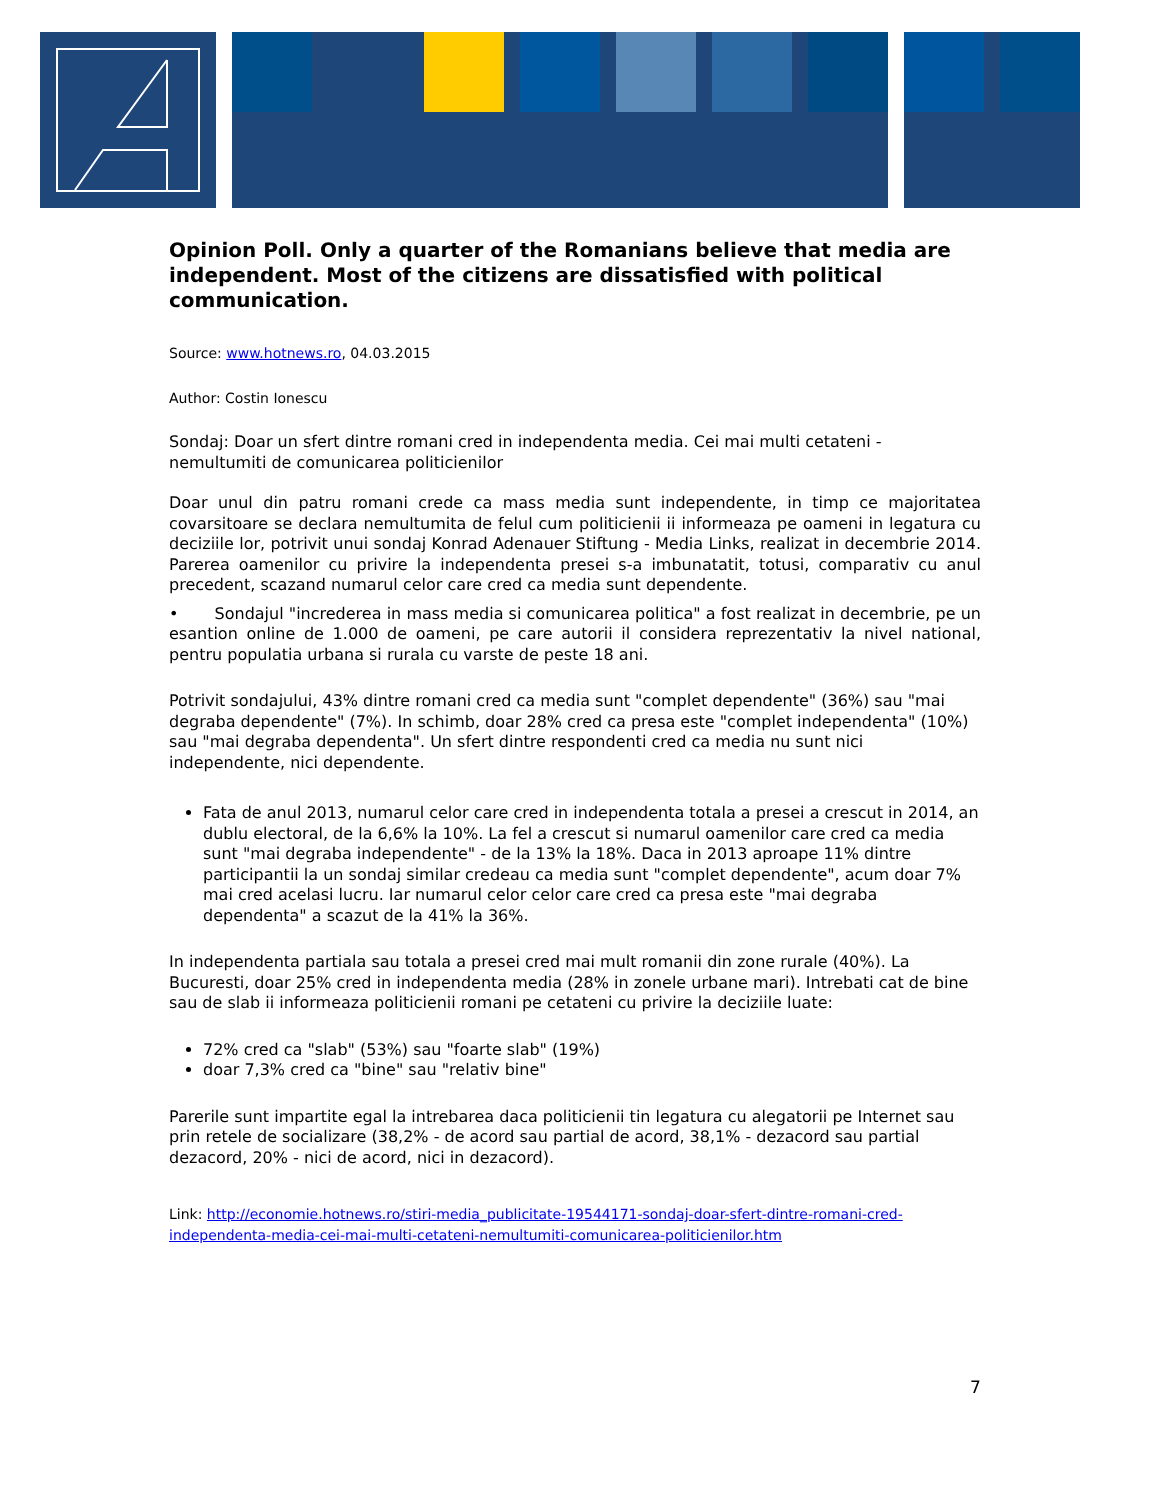Opinion Poll. Only a quarter of the Romanians believe that media are independent. Most of the citizens are dissatisfied with political communication.
Source: www.hotnews.ro, 04.03.2015
Author: Costin Ionescu
Sondaj: Doar un sfert dintre romani cred in independenta media. Cei mai multi cetateni - nemultumiti de comunicarea politicienilor
Doar unul din patru romani crede ca mass media sunt independente, in timp ce majoritatea covarsitoare se declara nemultumita de felul cum politicienii ii informeaza pe oameni in legatura cu deciziile lor, potrivit unui sondaj Konrad Adenauer Stiftung - Media Links, realizat in decembrie 2014. Parerea oamenilor cu privire la independenta presei s-a imbunatatit, totusi, comparativ cu anul precedent, scazand numarul celor care cred ca media sunt dependente.
• Sondajul "increderea in mass media si comunicarea politica" a fost realizat in decembrie, pe un esantion online de 1.000 de oameni, pe care autorii il considera reprezentativ la nivel national, pentru populatia urbana si rurala cu varste de peste 18 ani.
Potrivit sondajului, 43% dintre romani cred ca media sunt "complet dependente" (36%) sau "mai degraba dependente" (7%). In schimb, doar 28% cred ca presa este "complet independenta" (10%) sau "mai degraba dependenta". Un sfert dintre respondenti cred ca media nu sunt nici independente, nici dependente.
Fata de anul 2013, numarul celor care cred in independenta totala a presei a crescut in 2014, an dublu electoral, de la 6,6% la 10%. La fel a crescut si numarul oamenilor care cred ca media sunt "mai degraba independente" - de la 13% la 18%. Daca in 2013 aproape 11% dintre participantii la un sondaj similar credeau ca media sunt "complet dependente", acum doar 7% mai cred acelasi lucru. Iar numarul celor celor care cred ca presa este "mai degraba dependenta" a scazut de la 41% la 36%.
In independenta partiala sau totala a presei cred mai mult romanii din zone rurale (40%). La Bucuresti, doar 25% cred in independenta media (28% in zonele urbane mari). Intrebati cat de bine sau de slab ii informeaza politicienii romani pe cetateni cu privire la deciziile luate:
72% cred ca "slab" (53%) sau "foarte slab" (19%)
doar 7,3% cred ca "bine" sau "relativ bine"
Parerile sunt impartite egal la intrebarea daca politicienii tin legatura cu alegatorii pe Internet sau prin retele de socializare (38,2% - de acord sau partial de acord, 38,1% - dezacord sau partial dezacord, 20% - nici de acord, nici in dezacord).
Link: http://economie.hotnews.ro/stiri-media_publicitate-19544171-sondaj-doar-sfert-dintre-romani-cred-independenta-media-cei-mai-multi-cetateni-nemultumiti-comunicarea-politicienilor.htm
7